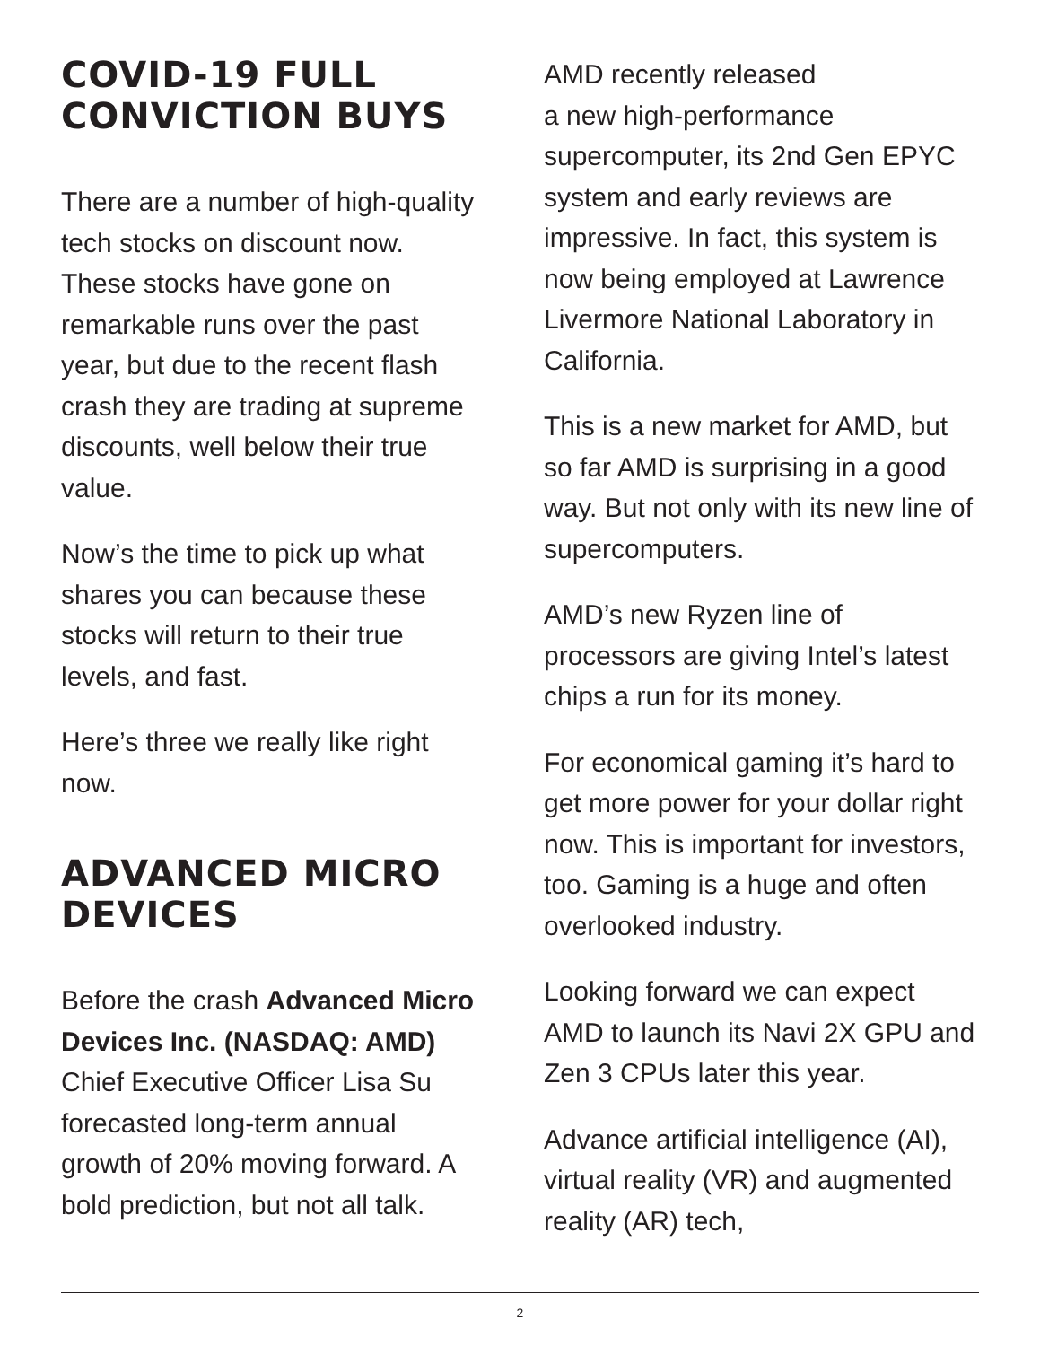COVID-19 FULL CONVICTION BUYS
There are a number of high-quality tech stocks on discount now. These stocks have gone on remarkable runs over the past year, but due to the recent flash crash they are trading at supreme discounts, well below their true value.
Now’s the time to pick up what shares you can because these stocks will return to their true levels, and fast.
Here’s three we really like right now.
ADVANCED MICRO DEVICES
Before the crash Advanced Micro Devices Inc. (NASDAQ: AMD) Chief Executive Officer Lisa Su forecasted long-term annual growth of 20% moving forward. A bold prediction, but not all talk.
AMD recently released
a new high-performance supercomputer, its 2nd Gen EPYC system and early reviews are impressive. In fact, this system is now being employed at Lawrence Livermore National Laboratory in California.
This is a new market for AMD, but so far AMD is surprising in a good way. But not only with its new line of supercomputers.
AMD’s new Ryzen line of processors are giving Intel’s latest chips a run for its money.
For economical gaming it’s hard to get more power for your dollar right now. This is important for investors, too. Gaming is a huge and often overlooked industry.
Looking forward we can expect AMD to launch its Navi 2X GPU and Zen 3 CPUs later this year.
Advance artificial intelligence (AI), virtual reality (VR) and augmented reality (AR) tech,
2